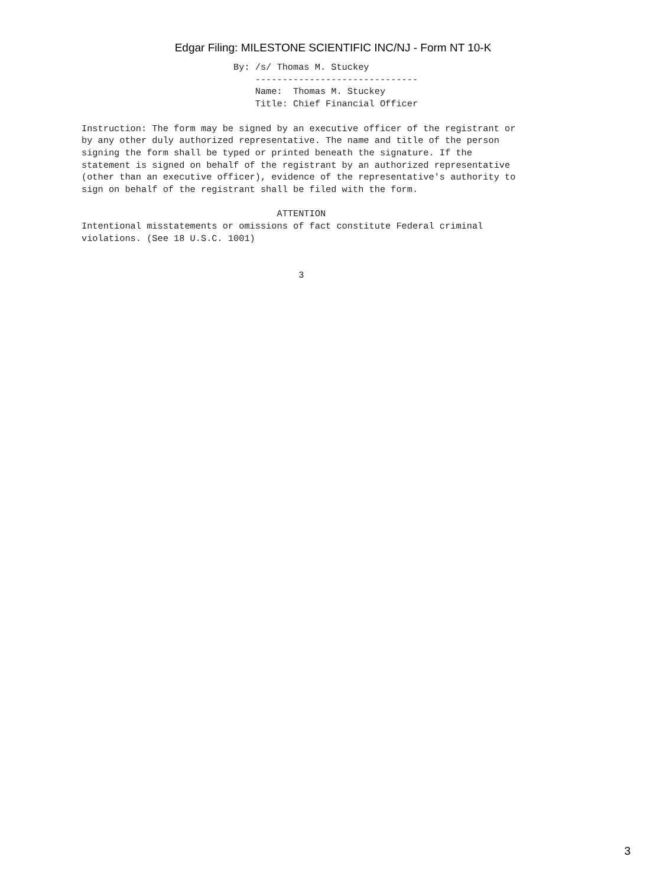Edgar Filing: MILESTONE SCIENTIFIC INC/NJ - Form NT 10-K
                            By: /s/ Thomas M. Stuckey
                                ------------------------------
                                Name:  Thomas M. Stuckey
                                Title: Chief Financial Officer

Instruction: The form may be signed by an executive officer of the registrant or
by any other duly authorized representative. The name and title of the person
signing the form shall be typed or printed beneath the signature. If the
statement is signed on behalf of the registrant by an authorized representative
(other than an executive officer), evidence of the representative's authority to
sign on behalf of the registrant shall be filed with the form.

                                    ATTENTION
Intentional misstatements or omissions of fact constitute Federal criminal
violations. (See 18 U.S.C. 1001)


                                        3
3